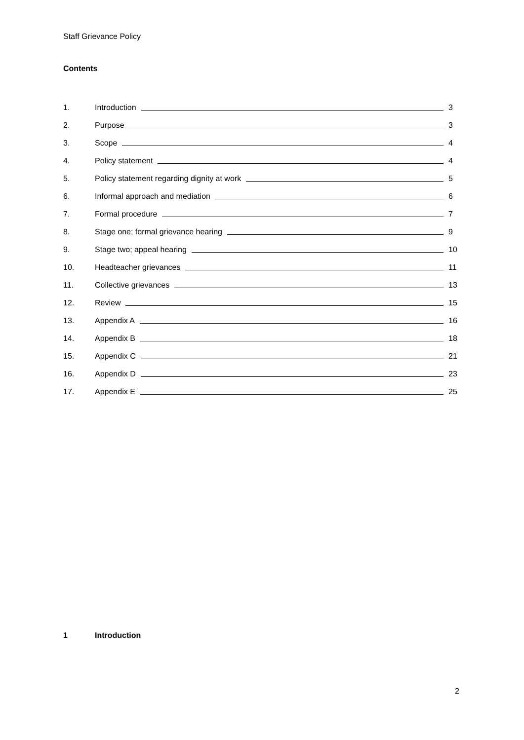Staff Grievance Policy
Contents
1. Introduction 3
2. Purpose 3
3. Scope 4
4. Policy statement 4
5. Policy statement regarding dignity at work 5
6. Informal approach and mediation 6
7. Formal procedure 7
8. Stage one; formal grievance hearing 9
9. Stage two; appeal hearing 10
10. Headteacher grievances 11
11. Collective grievances 13
12. Review 15
13. Appendix A 16
14. Appendix B 18
15. Appendix C 21
16. Appendix D 23
17. Appendix E 25
1 Introduction
2